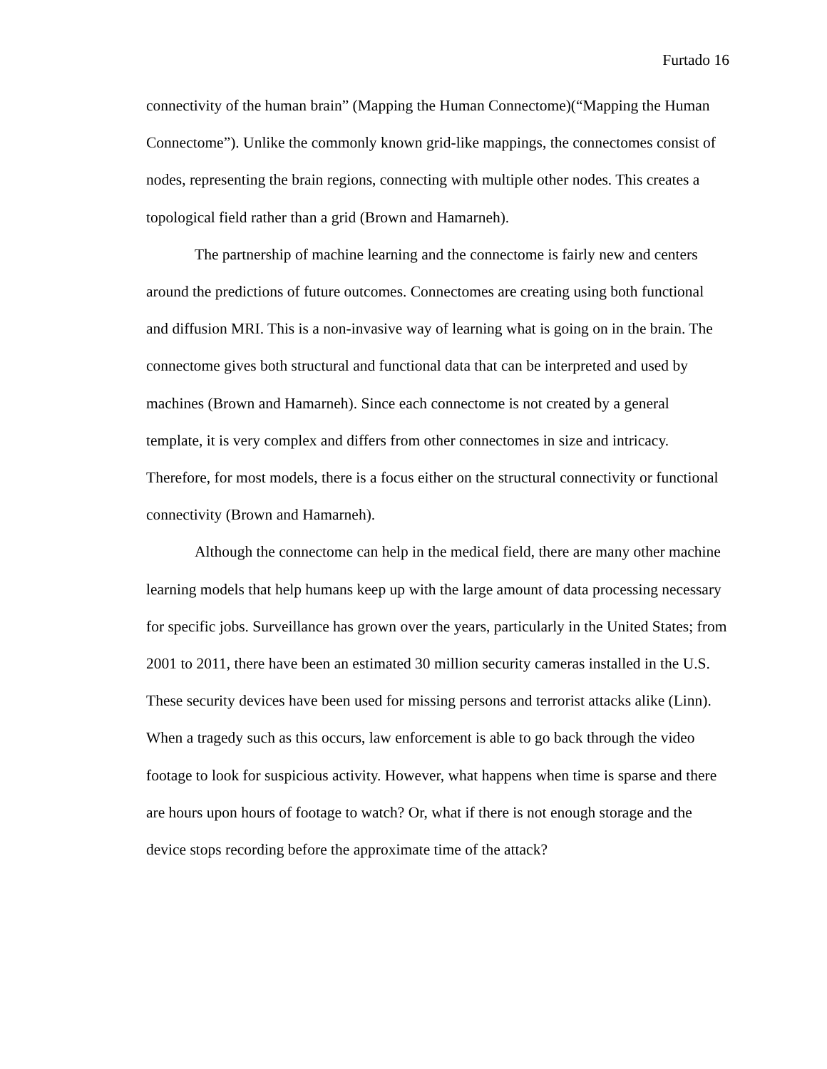Furtado 16
connectivity of the human brain” (Mapping the Human Connectome)(“Mapping the Human Connectome”). Unlike the commonly known grid-like mappings, the connectomes consist of nodes, representing the brain regions, connecting with multiple other nodes. This creates a topological field rather than a grid (Brown and Hamarneh).
The partnership of machine learning and the connectome is fairly new and centers around the predictions of future outcomes. Connectomes are creating using both functional and diffusion MRI. This is a non-invasive way of learning what is going on in the brain. The connectome gives both structural and functional data that can be interpreted and used by machines (Brown and Hamarneh). Since each connectome is not created by a general template, it is very complex and differs from other connectomes in size and intricacy. Therefore, for most models, there is a focus either on the structural connectivity or functional connectivity (Brown and Hamarneh).
Although the connectome can help in the medical field, there are many other machine learning models that help humans keep up with the large amount of data processing necessary for specific jobs. Surveillance has grown over the years, particularly in the United States; from 2001 to 2011, there have been an estimated 30 million security cameras installed in the U.S. These security devices have been used for missing persons and terrorist attacks alike (Linn). When a tragedy such as this occurs, law enforcement is able to go back through the video footage to look for suspicious activity. However, what happens when time is sparse and there are hours upon hours of footage to watch? Or, what if there is not enough storage and the device stops recording before the approximate time of the attack?